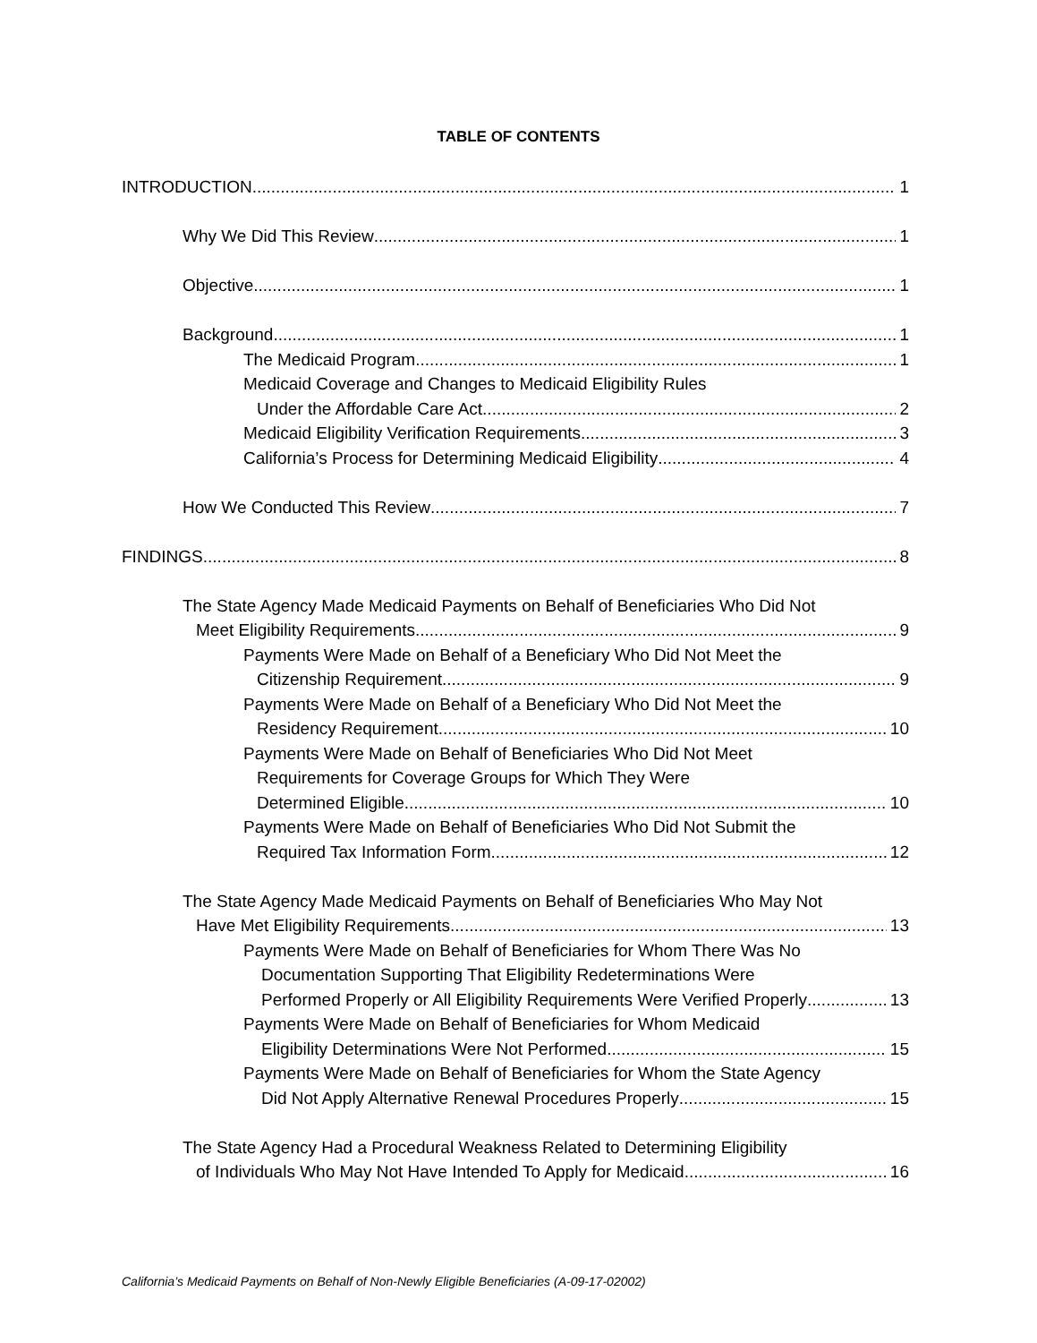TABLE OF CONTENTS
INTRODUCTION 1
Why We Did This Review 1
Objective 1
Background 1
The Medicaid Program 1
Medicaid Coverage and Changes to Medicaid Eligibility Rules
Under the Affordable Care Act 2
Medicaid Eligibility Verification Requirements 3
California’s Process for Determining Medicaid Eligibility 4
How We Conducted This Review 7
FINDINGS 8
The State Agency Made Medicaid Payments on Behalf of Beneficiaries Who Did Not
Meet Eligibility Requirements 9
Payments Were Made on Behalf of a Beneficiary Who Did Not Meet the
Citizenship Requirement 9
Payments Were Made on Behalf of a Beneficiary Who Did Not Meet the
Residency Requirement 10
Payments Were Made on Behalf of Beneficiaries Who Did Not Meet
Requirements for Coverage Groups for Which They Were
Determined Eligible 10
Payments Were Made on Behalf of Beneficiaries Who Did Not Submit the
Required Tax Information Form 12
The State Agency Made Medicaid Payments on Behalf of Beneficiaries Who May Not
Have Met Eligibility Requirements 13
Payments Were Made on Behalf of Beneficiaries for Whom There Was No
Documentation Supporting That Eligibility Redeterminations Were
Performed Properly or All Eligibility Requirements Were Verified Properly 13
Payments Were Made on Behalf of Beneficiaries for Whom Medicaid
Eligibility Determinations Were Not Performed 15
Payments Were Made on Behalf of Beneficiaries for Whom the State Agency
Did Not Apply Alternative Renewal Procedures Properly 15
The State Agency Had a Procedural Weakness Related to Determining Eligibility
of Individuals Who May Not Have Intended To Apply for Medicaid 16
California’s Medicaid Payments on Behalf of Non-Newly Eligible Beneficiaries (A-09-17-02002)